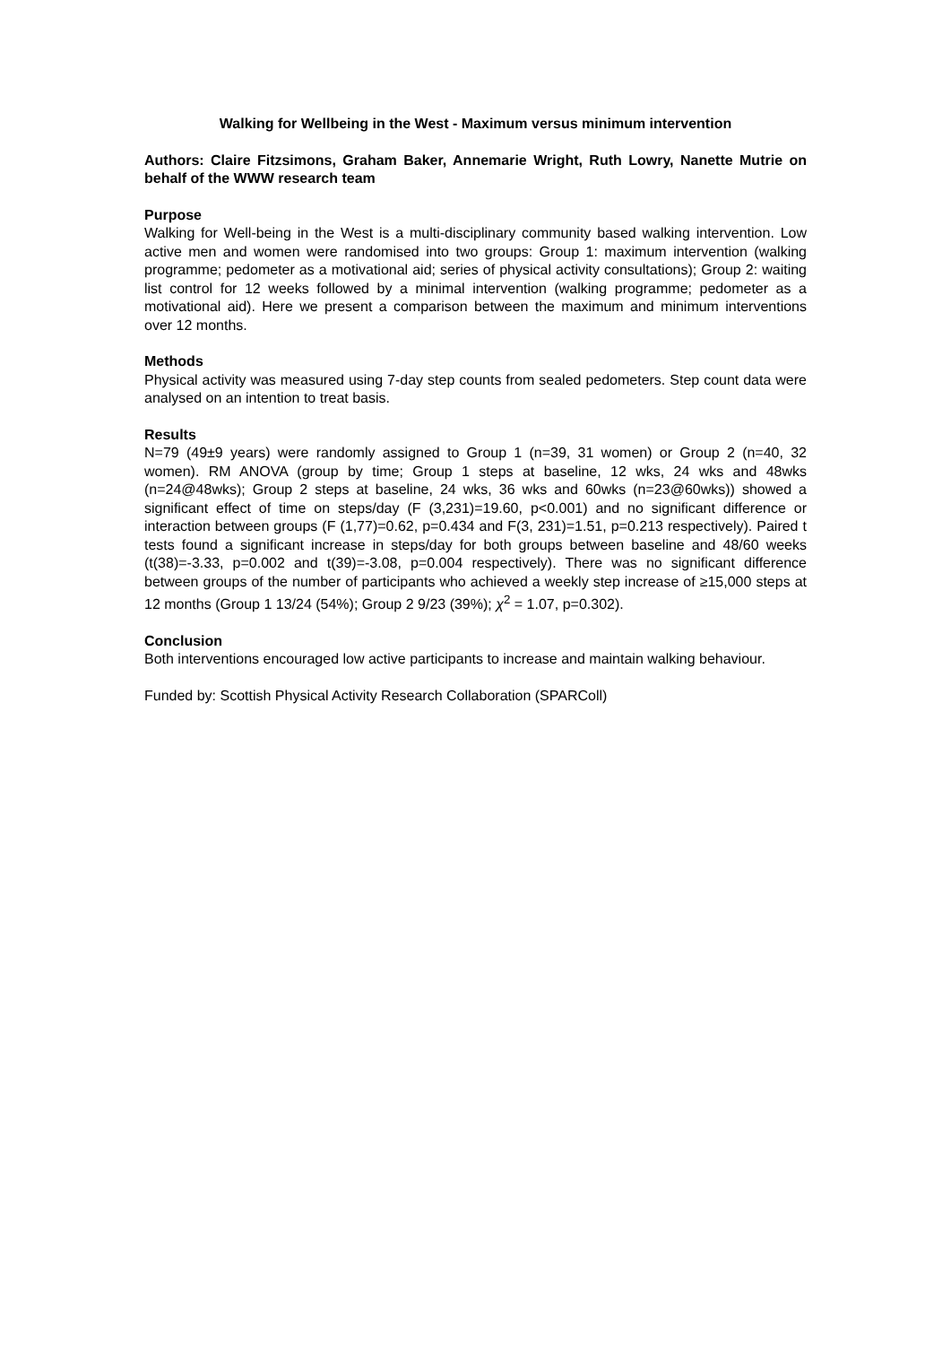Walking for Wellbeing in the West - Maximum versus minimum intervention
Authors: Claire Fitzsimons, Graham Baker, Annemarie Wright, Ruth Lowry, Nanette Mutrie on behalf of the WWW research team
Purpose
Walking for Well-being in the West is a multi-disciplinary community based walking intervention. Low active men and women were randomised into two groups: Group 1: maximum intervention (walking programme; pedometer as a motivational aid; series of physical activity consultations); Group 2: waiting list control for 12 weeks followed by a minimal intervention (walking programme; pedometer as a motivational aid). Here we present a comparison between the maximum and minimum interventions over 12 months.
Methods
Physical activity was measured using 7-day step counts from sealed pedometers. Step count data were analysed on an intention to treat basis.
Results
N=79 (49±9 years) were randomly assigned to Group 1 (n=39, 31 women) or Group 2 (n=40, 32 women). RM ANOVA (group by time; Group 1 steps at baseline, 12 wks, 24 wks and 48wks (n=24@48wks); Group 2 steps at baseline, 24 wks, 36 wks and 60wks (n=23@60wks)) showed a significant effect of time on steps/day (F (3,231)=19.60, p<0.001) and no significant difference or interaction between groups (F (1,77)=0.62, p=0.434 and F(3, 231)=1.51, p=0.213 respectively). Paired t tests found a significant increase in steps/day for both groups between baseline and 48/60 weeks (t(38)=-3.33, p=0.002 and t(39)=-3.08, p=0.004 respectively). There was no significant difference between groups of the number of participants who achieved a weekly step increase of ≥15,000 steps at 12 months (Group 1 13/24 (54%); Group 2 9/23 (39%); χ<sup>2</sup> = 1.07, p=0.302).
Conclusion
Both interventions encouraged low active participants to increase and maintain walking behaviour.
Funded by: Scottish Physical Activity Research Collaboration (SPARColl)